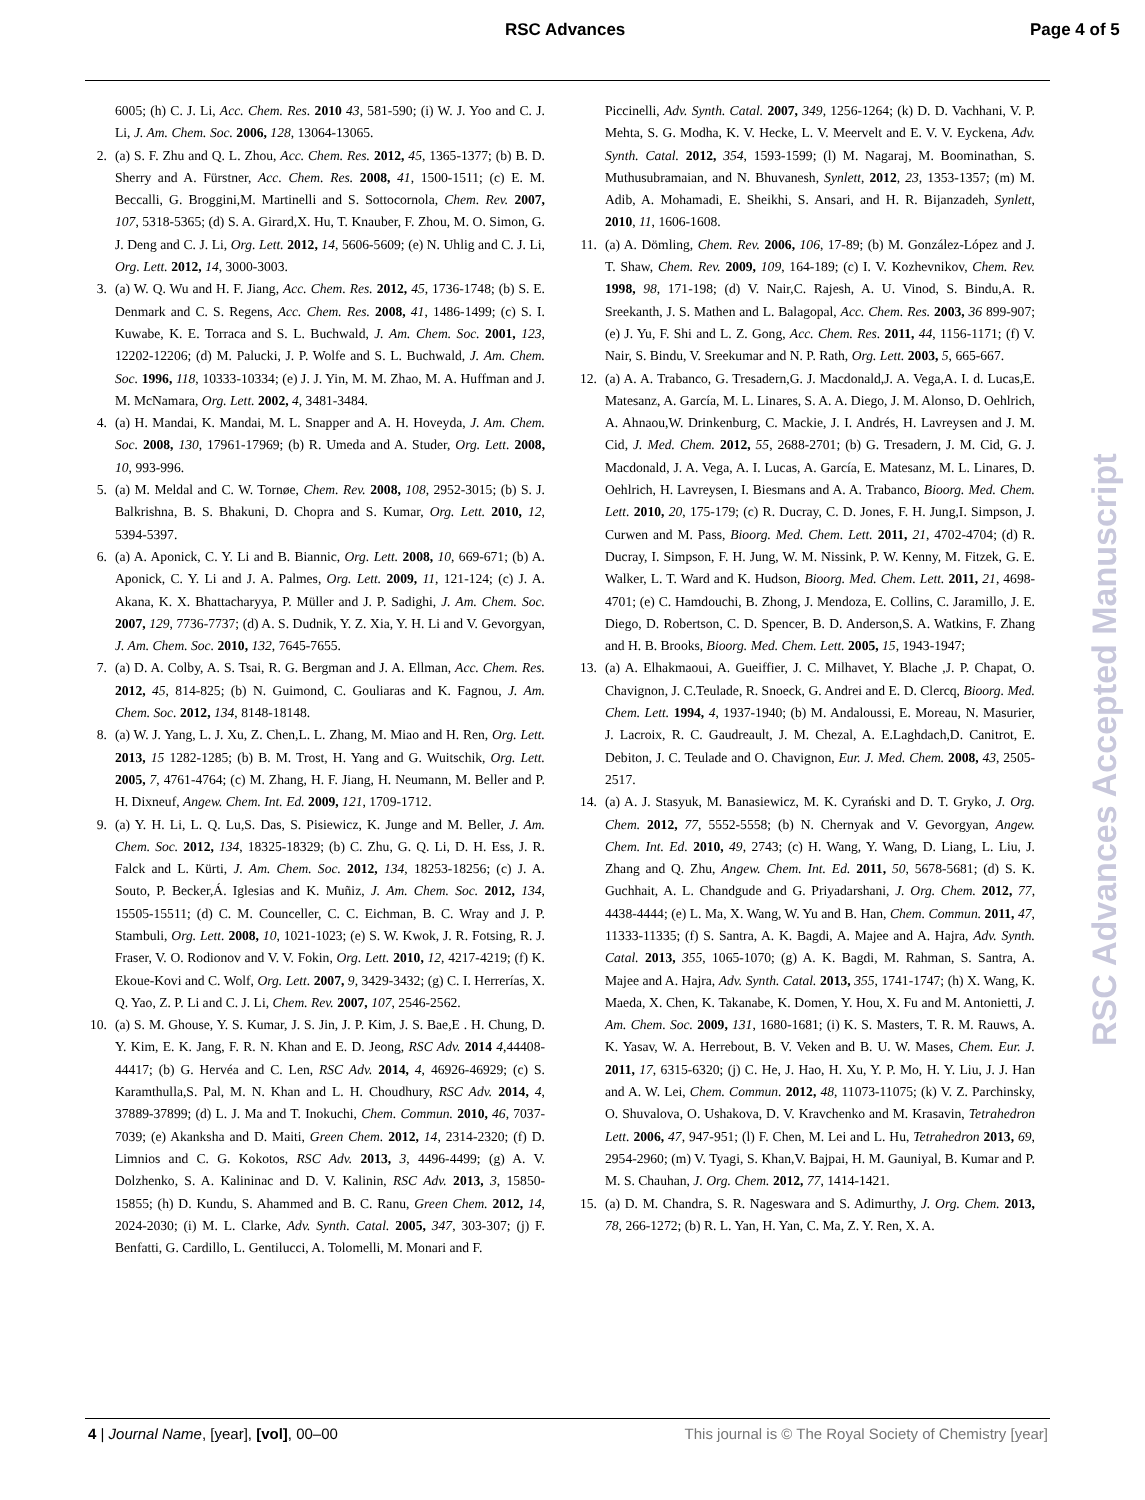RSC Advances Page 4 of 5
6005; (h) C. J. Li, Acc. Chem. Res. 2010 43, 581-590; (i) W. J. Yoo and C. J. Li, J. Am. Chem. Soc. 2006, 128, 13064-13065.
2. (a) S. F. Zhu and Q. L. Zhou, Acc. Chem. Res. 2012, 45, 1365-1377; (b) B. D. Sherry and A. Fürstner, Acc. Chem. Res. 2008, 41, 1500-1511; (c) E. M. Beccalli, G. Broggini,M. Martinelli and S. Sottocornola, Chem. Rev. 2007, 107, 5318-5365; (d) S. A. Girard,X. Hu, T. Knauber, F. Zhou, M. O. Simon, G. J. Deng and C. J. Li, Org. Lett. 2012, 14, 5606-5609; (e) N. Uhlig and C. J. Li, Org. Lett. 2012, 14, 3000-3003.
3. (a) W. Q. Wu and H. F. Jiang, Acc. Chem. Res. 2012, 45, 1736-1748; (b) S. E. Denmark and C. S. Regens, Acc. Chem. Res. 2008, 41, 1486-1499; (c) S. I. Kuwabe, K. E. Torraca and S. L. Buchwald, J. Am. Chem. Soc. 2001, 123, 12202-12206; (d) M. Palucki, J. P. Wolfe and S. L. Buchwald, J. Am. Chem. Soc. 1996, 118, 10333-10334; (e) J. J. Yin, M. M. Zhao, M. A. Huffman and J. M. McNamara, Org. Lett. 2002, 4, 3481-3484.
4. (a) H. Mandai, K. Mandai, M. L. Snapper and A. H. Hoveyda, J. Am. Chem. Soc. 2008, 130, 17961-17969; (b) R. Umeda and A. Studer, Org. Lett. 2008, 10, 993-996.
5. (a) M. Meldal and C. W. Tornøe, Chem. Rev. 2008, 108, 2952-3015; (b) S. J. Balkrishna, B. S. Bhakuni, D. Chopra and S. Kumar, Org. Lett. 2010, 12, 5394-5397.
6. (a) A. Aponick, C. Y. Li and B. Biannic, Org. Lett. 2008, 10, 669-671; (b) A. Aponick, C. Y. Li and J. A. Palmes, Org. Lett. 2009, 11, 121-124; (c) J. A. Akana, K. X. Bhattacharyya, P. Müller and J. P. Sadighi, J. Am. Chem. Soc. 2007, 129, 7736-7737; (d) A. S. Dudnik, Y. Z. Xia, Y. H. Li and V. Gevorgyan, J. Am. Chem. Soc. 2010, 132, 7645-7655.
7. (a) D. A. Colby, A. S. Tsai, R. G. Bergman and J. A. Ellman, Acc. Chem. Res. 2012, 45, 814-825; (b) N. Guimond, C. Gouliaras and K. Fagnou, J. Am. Chem. Soc. 2012, 134, 8148-18148.
8. (a) W. J. Yang, L. J. Xu, Z. Chen,L. L. Zhang, M. Miao and H. Ren, Org. Lett. 2013, 15 1282-1285; (b) B. M. Trost, H. Yang and G. Wuitschik, Org. Lett. 2005, 7, 4761-4764; (c) M. Zhang, H. F. Jiang, H. Neumann, M. Beller and P. H. Dixneuf, Angew. Chem. Int. Ed. 2009, 121, 1709-1712.
9. (a) Y. H. Li, L. Q. Lu,S. Das, S. Pisiewicz, K. Junge and M. Beller, J. Am. Chem. Soc. 2012, 134, 18325-18329; (b) C. Zhu, G. Q. Li, D. H. Ess, J. R. Falck and L. Kürti, J. Am. Chem. Soc. 2012, 134, 18253-18256; (c) J. A. Souto, P. Becker,Á. Iglesias and K. Muñiz, J. Am. Chem. Soc. 2012, 134, 15505-15511; (d) C. M. Counceller, C. C. Eichman, B. C. Wray and J. P. Stambuli, Org. Lett. 2008, 10, 1021-1023; (e) S. W. Kwok, J. R. Fotsing, R. J. Fraser, V. O. Rodionov and V. V. Fokin, Org. Lett. 2010, 12, 4217-4219; (f) K. Ekoue-Kovi and C. Wolf, Org. Lett. 2007, 9, 3429-3432; (g) C. I. Herrerías, X. Q. Yao, Z. P. Li and C. J. Li, Chem. Rev. 2007, 107, 2546-2562.
10. (a) S. M. Ghouse, Y. S. Kumar, J. S. Jin, J. P. Kim, J. S. Bae,E . H. Chung, D. Y. Kim, E. K. Jang, F. R. N. Khan and E. D. Jeong, RSC Adv. 2014 4,44408-44417; (b) G. Hervéa and C. Len, RSC Adv. 2014, 4, 46926-46929; (c) S. Karamthulla,S. Pal, M. N. Khan and L. H. Choudhury, RSC Adv. 2014, 4, 37889-37899; (d) L. J. Ma and T. Inokuchi, Chem. Commun. 2010, 46, 7037-7039; (e) Akanksha and D. Maiti, Green Chem. 2012, 14, 2314-2320; (f) D. Limnios and C. G. Kokotos, RSC Adv. 2013, 3, 4496-4499; (g) A. V. Dolzhenko, S. A. Kalininac and D. V. Kalinin, RSC Adv. 2013, 3, 15850-15855; (h) D. Kundu, S. Ahammed and B. C. Ranu, Green Chem. 2012, 14, 2024-2030; (i) M. L. Clarke, Adv. Synth. Catal. 2005, 347, 303-307; (j) F. Benfatti, G. Cardillo, L. Gentilucci, A. Tolomelli, M. Monari and F.
Piccinelli, Adv. Synth. Catal. 2007, 349, 1256-1264; (k) D. D. Vachhani, V. P. Mehta, S. G. Modha, K. V. Hecke, L. V. Meervelt and E. V. V. Eyckena, Adv. Synth. Catal. 2012, 354, 1593-1599; (l) M. Nagaraj, M. Boominathan, S. Muthusubramaian, and N. Bhuvanesh, Synlett, 2012, 23, 1353-1357; (m) M. Adib, A. Mohamadi, E. Sheikhi, S. Ansari, and H. R. Bijanzadeh, Synlett, 2010, 11, 1606-1608.
11. (a) A. Dömling, Chem. Rev. 2006, 106, 17-89; (b) M. González-López and J. T. Shaw, Chem. Rev. 2009, 109, 164-189; (c) I. V. Kozhevnikov, Chem. Rev. 1998, 98, 171-198; (d) V. Nair,C. Rajesh, A. U. Vinod, S. Bindu,A. R. Sreekanth, J. S. Mathen and L. Balagopal, Acc. Chem. Res. 2003, 36 899-907; (e) J. Yu, F. Shi and L. Z. Gong, Acc. Chem. Res. 2011, 44, 1156-1171; (f) V. Nair, S. Bindu, V. Sreekumar and N. P. Rath, Org. Lett. 2003, 5, 665-667.
12. (a) A. A. Trabanco, G. Tresadern,G. J. Macdonald,J. A. Vega,A. I. d. Lucas,E. Matesanz, A. García, M. L. Linares, S. A. A. Diego, J. M. Alonso, D. Oehlrich, A. Ahnaou,W. Drinkenburg, C. Mackie, J. I. Andrés, H. Lavreysen and J. M. Cid, J. Med. Chem. 2012, 55, 2688-2701; (b) G. Tresadern, J. M. Cid, G. J. Macdonald, J. A. Vega, A. I. Lucas, A. García, E. Matesanz, M. L. Linares, D. Oehlrich, H. Lavreysen, I. Biesmans and A. A. Trabanco, Bioorg. Med. Chem. Lett. 2010, 20, 175-179; (c) R. Ducray, C. D. Jones, F. H. Jung,I. Simpson, J. Curwen and M. Pass, Bioorg. Med. Chem. Lett. 2011, 21, 4702-4704; (d) R. Ducray, I. Simpson, F. H. Jung, W. M. Nissink, P. W. Kenny, M. Fitzek, G. E. Walker, L. T. Ward and K. Hudson, Bioorg. Med. Chem. Lett. 2011, 21, 4698-4701; (e) C. Hamdouchi, B. Zhong, J. Mendoza, E. Collins, C. Jaramillo, J. E. Diego, D. Robertson, C. D. Spencer, B. D. Anderson,S. A. Watkins, F. Zhang and H. B. Brooks, Bioorg. Med. Chem. Lett. 2005, 15, 1943-1947;
13. (a) A. Elhakmaoui, A. Gueiffier, J. C. Milhavet, Y. Blache ,J. P. Chapat, O. Chavignon, J. C.Teulade, R. Snoeck, G. Andrei and E. D. Clercq, Bioorg. Med. Chem. Lett. 1994, 4, 1937-1940; (b) M. Andaloussi, E. Moreau, N. Masurier, J. Lacroix, R. C. Gaudreault, J. M. Chezal, A. E.Laghdach,D. Canitrot, E. Debiton, J. C. Teulade and O. Chavignon, Eur. J. Med. Chem. 2008, 43, 2505-2517.
14. (a) A. J. Stasyuk, M. Banasiewicz, M. K. Cyrański and D. T. Gryko, J. Org. Chem. 2012, 77, 5552-5558; (b) N. Chernyak and V. Gevorgyan, Angew. Chem. Int. Ed. 2010, 49, 2743; (c) H. Wang, Y. Wang, D. Liang, L. Liu, J. Zhang and Q. Zhu, Angew. Chem. Int. Ed. 2011, 50, 5678-5681; (d) S. K. Guchhait, A. L. Chandgude and G. Priyadarshani, J. Org. Chem. 2012, 77, 4438-4444; (e) L. Ma, X. Wang, W. Yu and B. Han, Chem. Commun. 2011, 47, 11333-11335; (f) S. Santra, A. K. Bagdi, A. Majee and A. Hajra, Adv. Synth. Catal. 2013, 355, 1065-1070; (g) A. K. Bagdi, M. Rahman, S. Santra, A. Majee and A. Hajra, Adv. Synth. Catal. 2013, 355, 1741-1747; (h) X. Wang, K. Maeda, X. Chen, K. Takanabe, K. Domen, Y. Hou, X. Fu and M. Antonietti, J. Am. Chem. Soc. 2009, 131, 1680-1681; (i) K. S. Masters, T. R. M. Rauws, A. K. Yasav, W. A. Herrebout, B. V. Veken and B. U. W. Mases, Chem. Eur. J. 2011, 17, 6315-6320; (j) C. He, J. Hao, H. Xu, Y. P. Mo, H. Y. Liu, J. J. Han and A. W. Lei, Chem. Commun. 2012, 48, 11073-11075; (k) V. Z. Parchinsky, O. Shuvalova, O. Ushakova, D. V. Kravchenko and M. Krasavin, Tetrahedron Lett. 2006, 47, 947-951; (l) F. Chen, M. Lei and L. Hu, Tetrahedron 2013, 69, 2954-2960; (m) V. Tyagi, S. Khan,V. Bajpai, H. M. Gauniyal, B. Kumar and P. M. S. Chauhan, J. Org. Chem. 2012, 77, 1414-1421.
15. (a) D. M. Chandra, S. R. Nageswara and S. Adimurthy, J. Org. Chem. 2013, 78, 266-1272; (b) R. L. Yan, H. Yan, C. Ma, Z. Y. Ren, X. A.
RSC Advances Accepted Manuscript
4 | Journal Name, [year], [vol], 00–00 This journal is © The Royal Society of Chemistry [year]